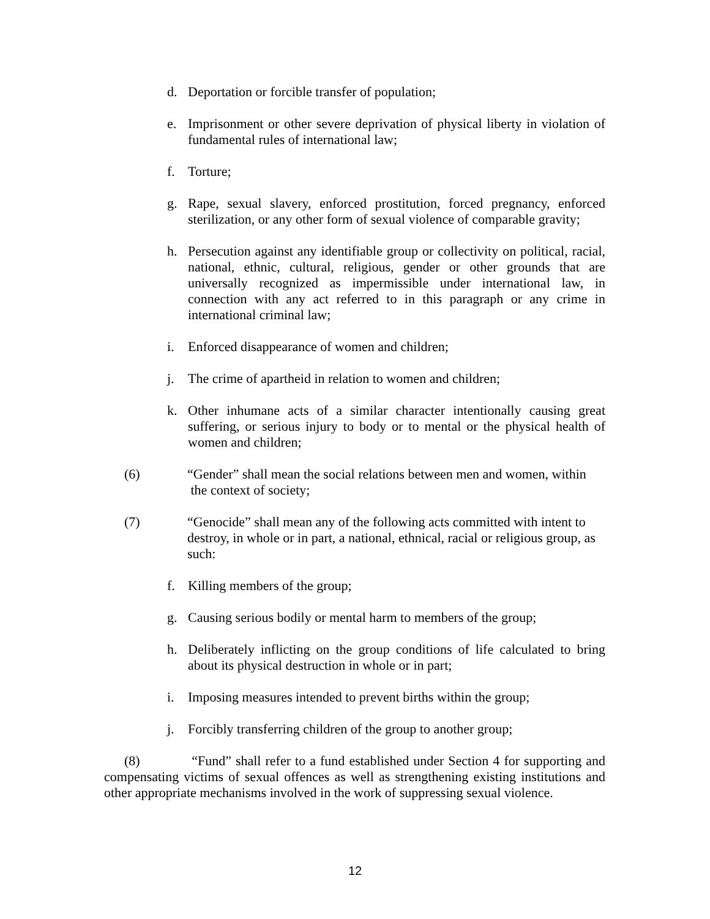d. Deportation or forcible transfer of population;
e. Imprisonment or other severe deprivation of physical liberty in violation of fundamental rules of international law;
f. Torture;
g. Rape, sexual slavery, enforced prostitution, forced pregnancy, enforced sterilization, or any other form of sexual violence of comparable gravity;
h. Persecution against any identifiable group or collectivity on political, racial, national, ethnic, cultural, religious, gender or other grounds that are universally recognized as impermissible under international law, in connection with any act referred to in this paragraph or any crime in international criminal law;
i. Enforced disappearance of women and children;
j. The crime of apartheid in relation to women and children;
k. Other inhumane acts of a similar character intentionally causing great suffering, or serious injury to body or to mental or the physical health of women and children;
(6) “Gender” shall mean the social relations between men and women, within
the context of society;
(7) “Genocide” shall mean any of the following acts committed with intent to destroy, in whole or in part, a national, ethnical, racial or religious group, as such:
f. Killing members of the group;
g. Causing serious bodily or mental harm to members of the group;
h. Deliberately inflicting on the group conditions of life calculated to bring about its physical destruction in whole or in part;
i. Imposing measures intended to prevent births within the group;
j. Forcibly transferring children of the group to another group;
(8) “Fund” shall refer to a fund established under Section 4 for supporting and compensating victims of sexual offences as well as strengthening existing institutions and other appropriate mechanisms involved in the work of suppressing sexual violence.
12